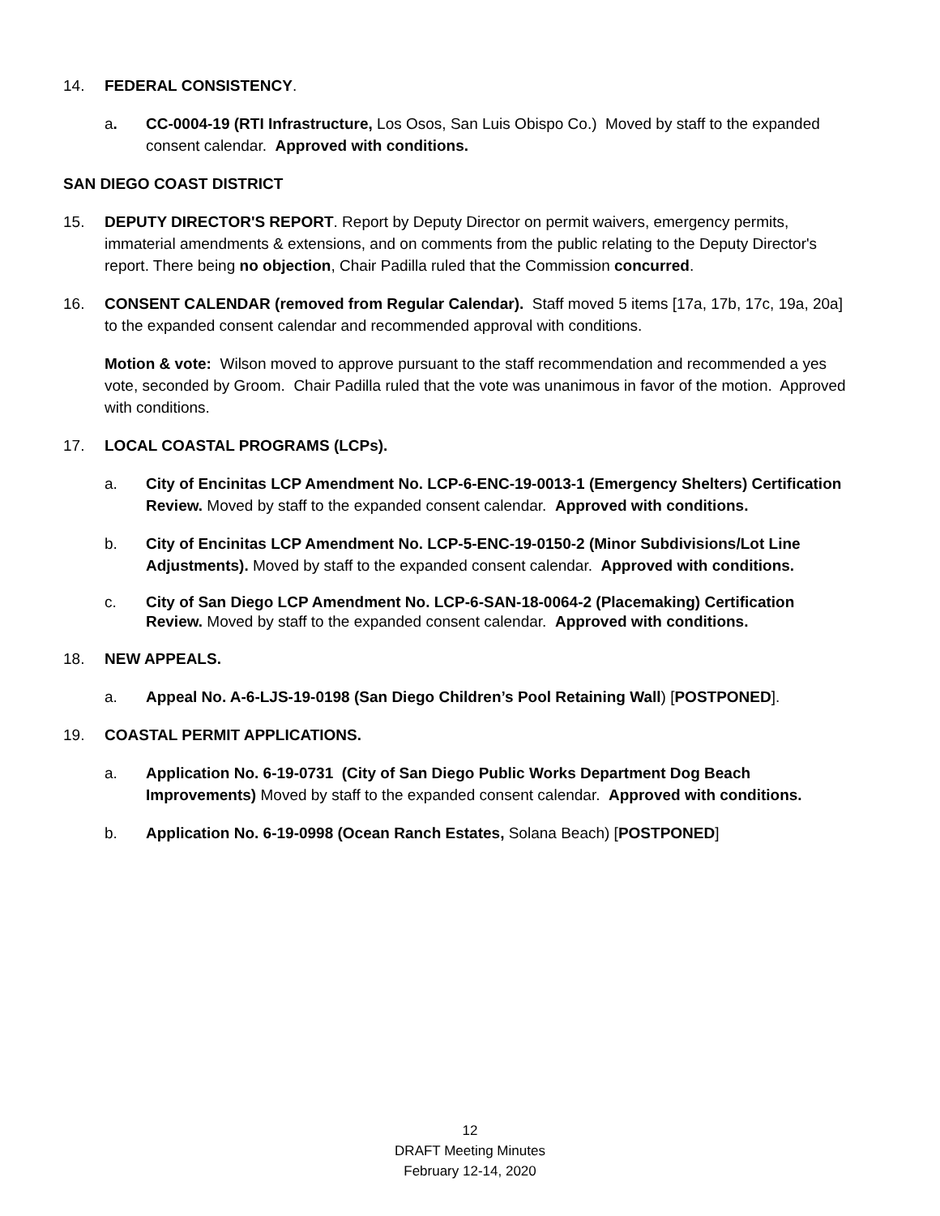14. FEDERAL CONSISTENCY.
a. CC-0004-19 (RTI Infrastructure, Los Osos, San Luis Obispo Co.) Moved by staff to the expanded consent calendar. Approved with conditions.
SAN DIEGO COAST DISTRICT
15. DEPUTY DIRECTOR'S REPORT. Report by Deputy Director on permit waivers, emergency permits, immaterial amendments & extensions, and on comments from the public relating to the Deputy Director's report. There being no objection, Chair Padilla ruled that the Commission concurred.
16. CONSENT CALENDAR (removed from Regular Calendar). Staff moved 5 items [17a, 17b, 17c, 19a, 20a] to the expanded consent calendar and recommended approval with conditions.
Motion & vote: Wilson moved to approve pursuant to the staff recommendation and recommended a yes vote, seconded by Groom. Chair Padilla ruled that the vote was unanimous in favor of the motion. Approved with conditions.
17. LOCAL COASTAL PROGRAMS (LCPs).
a. City of Encinitas LCP Amendment No. LCP-6-ENC-19-0013-1 (Emergency Shelters) Certification Review. Moved by staff to the expanded consent calendar. Approved with conditions.
b. City of Encinitas LCP Amendment No. LCP-5-ENC-19-0150-2 (Minor Subdivisions/Lot Line Adjustments). Moved by staff to the expanded consent calendar. Approved with conditions.
c. City of San Diego LCP Amendment No. LCP-6-SAN-18-0064-2 (Placemaking) Certification Review. Moved by staff to the expanded consent calendar. Approved with conditions.
18. NEW APPEALS.
a. Appeal No. A-6-LJS-19-0198 (San Diego Children’s Pool Retaining Wall) [POSTPONED].
19. COASTAL PERMIT APPLICATIONS.
a. Application No. 6-19-0731 (City of San Diego Public Works Department Dog Beach Improvements) Moved by staff to the expanded consent calendar. Approved with conditions.
b. Application No. 6-19-0998 (Ocean Ranch Estates, Solana Beach) [POSTPONED]
12
DRAFT Meeting Minutes
February 12-14, 2020